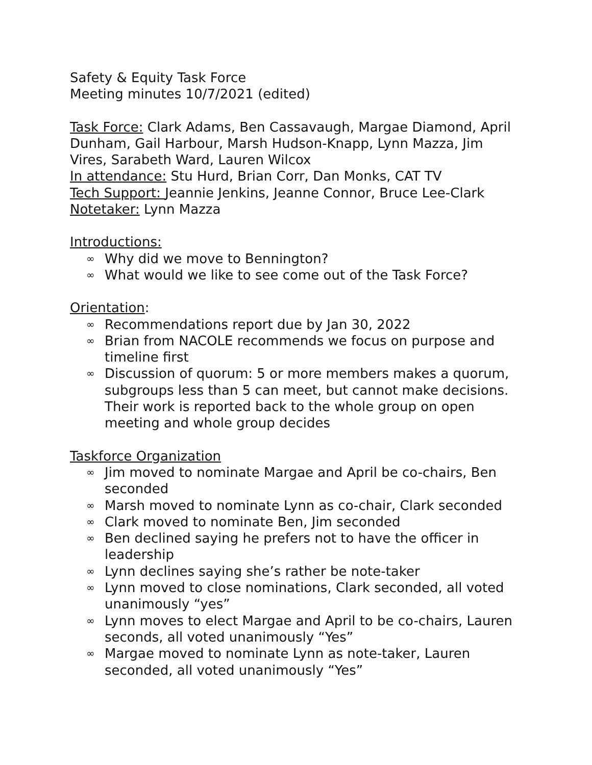Safety & Equity Task Force
Meeting minutes 10/7/2021 (edited)
Task Force: Clark Adams, Ben Cassavaugh, Margae Diamond, April Dunham, Gail Harbour, Marsh Hudson-Knapp, Lynn Mazza, Jim Vires, Sarabeth Ward, Lauren Wilcox
In attendance: Stu Hurd, Brian Corr, Dan Monks, CAT TV
Tech Support: Jeannie Jenkins, Jeanne Connor, Bruce Lee-Clark
Notetaker: Lynn Mazza
Introductions:
∞ Why did we move to Bennington?
∞ What would we like to see come out of the Task Force?
Orientation:
∞ Recommendations report due by Jan 30, 2022
∞ Brian from NACOLE recommends we focus on purpose and timeline first
∞ Discussion of quorum: 5 or more members makes a quorum, subgroups less than 5 can meet, but cannot make decisions. Their work is reported back to the whole group on open meeting and whole group decides
Taskforce Organization
∞ Jim moved to nominate Margae and April be co-chairs, Ben seconded
∞ Marsh moved to nominate Lynn as co-chair, Clark seconded
∞ Clark moved to nominate Ben, Jim seconded
∞ Ben declined saying he prefers not to have the officer in leadership
∞ Lynn declines saying she’s rather be note-taker
∞ Lynn moved to close nominations, Clark seconded, all voted unanimously “yes”
∞ Lynn moves to elect Margae and April to be co-chairs, Lauren seconds, all voted unanimously “Yes”
∞ Margae moved to nominate Lynn as note-taker, Lauren seconded, all voted unanimously “Yes”